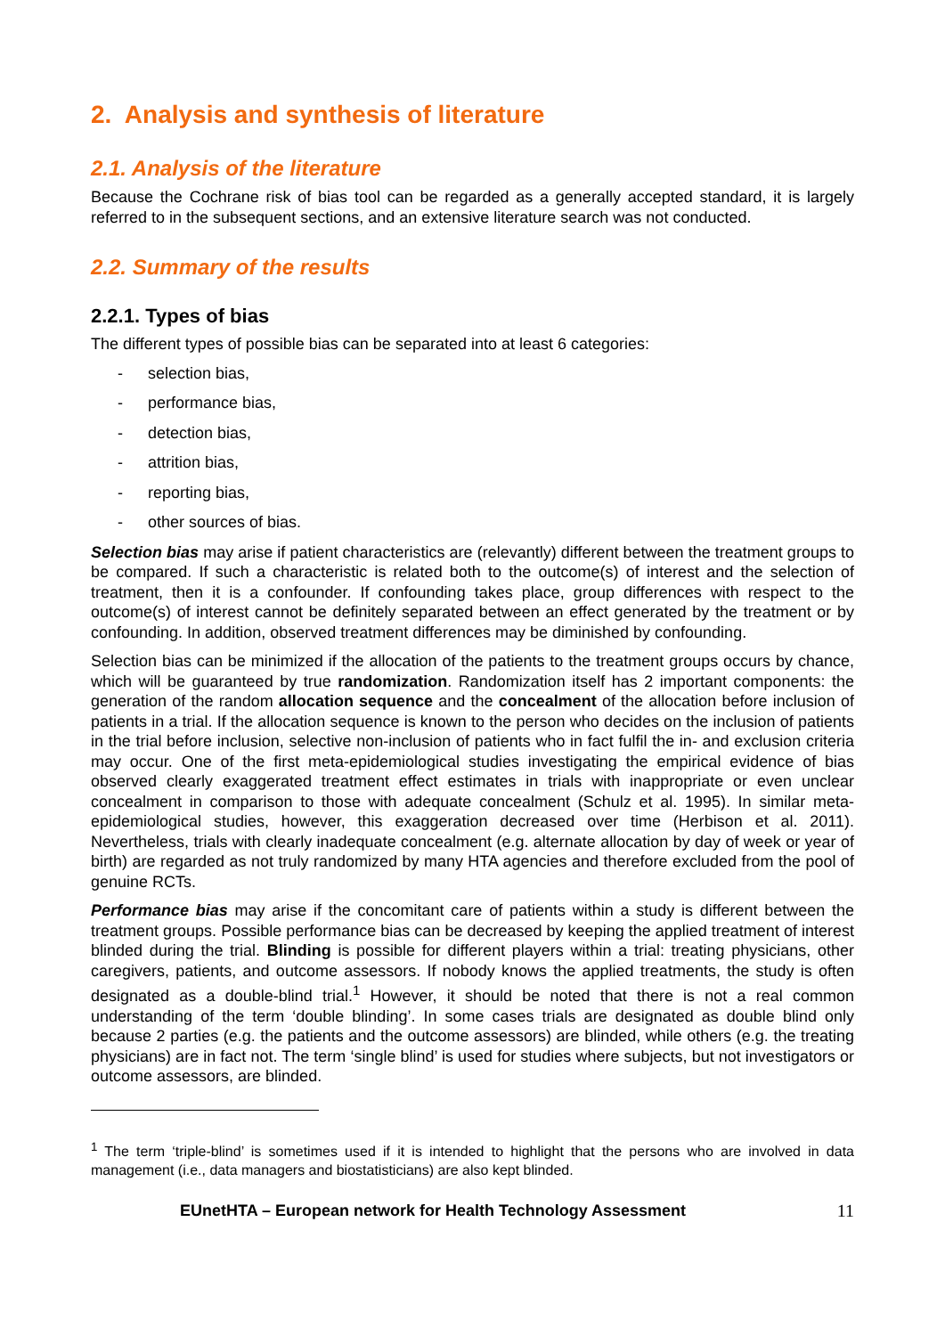2. Analysis and synthesis of literature
2.1. Analysis of the literature
Because the Cochrane risk of bias tool can be regarded as a generally accepted standard, it is largely referred to in the subsequent sections, and an extensive literature search was not conducted.
2.2. Summary of the results
2.2.1. Types of bias
The different types of possible bias can be separated into at least 6 categories:
- selection bias,
- performance bias,
- detection bias,
- attrition bias,
- reporting bias,
- other sources of bias.
Selection bias may arise if patient characteristics are (relevantly) different between the treatment groups to be compared. If such a characteristic is related both to the outcome(s) of interest and the selection of treatment, then it is a confounder. If confounding takes place, group differences with respect to the outcome(s) of interest cannot be definitely separated between an effect generated by the treatment or by confounding. In addition, observed treatment differences may be diminished by confounding.
Selection bias can be minimized if the allocation of the patients to the treatment groups occurs by chance, which will be guaranteed by true randomization. Randomization itself has 2 important components: the generation of the random allocation sequence and the concealment of the allocation before inclusion of patients in a trial. If the allocation sequence is known to the person who decides on the inclusion of patients in the trial before inclusion, selective non-inclusion of patients who in fact fulfil the in- and exclusion criteria may occur. One of the first meta-epidemiological studies investigating the empirical evidence of bias observed clearly exaggerated treatment effect estimates in trials with inappropriate or even unclear concealment in comparison to those with adequate concealment (Schulz et al. 1995). In similar meta-epidemiological studies, however, this exaggeration decreased over time (Herbison et al. 2011). Nevertheless, trials with clearly inadequate concealment (e.g. alternate allocation by day of week or year of birth) are regarded as not truly randomized by many HTA agencies and therefore excluded from the pool of genuine RCTs.
Performance bias may arise if the concomitant care of patients within a study is different between the treatment groups. Possible performance bias can be decreased by keeping the applied treatment of interest blinded during the trial. Blinding is possible for different players within a trial: treating physicians, other caregivers, patients, and outcome assessors. If nobody knows the applied treatments, the study is often designated as a double-blind trial.<sup>1</sup> However, it should be noted that there is not a real common understanding of the term ‘double blinding’. In some cases trials are designated as double blind only because 2 parties (e.g. the patients and the outcome assessors) are blinded, while others (e.g. the treating physicians) are in fact not. The term ‘single blind’ is used for studies where subjects, but not investigators or outcome assessors, are blinded.
<sup>1</sup> The term ‘triple-blind’ is sometimes used if it is intended to highlight that the persons who are involved in data management (i.e., data managers and biostatisticians) are also kept blinded.
EUnetHTA – European network for Health Technology Assessment 11